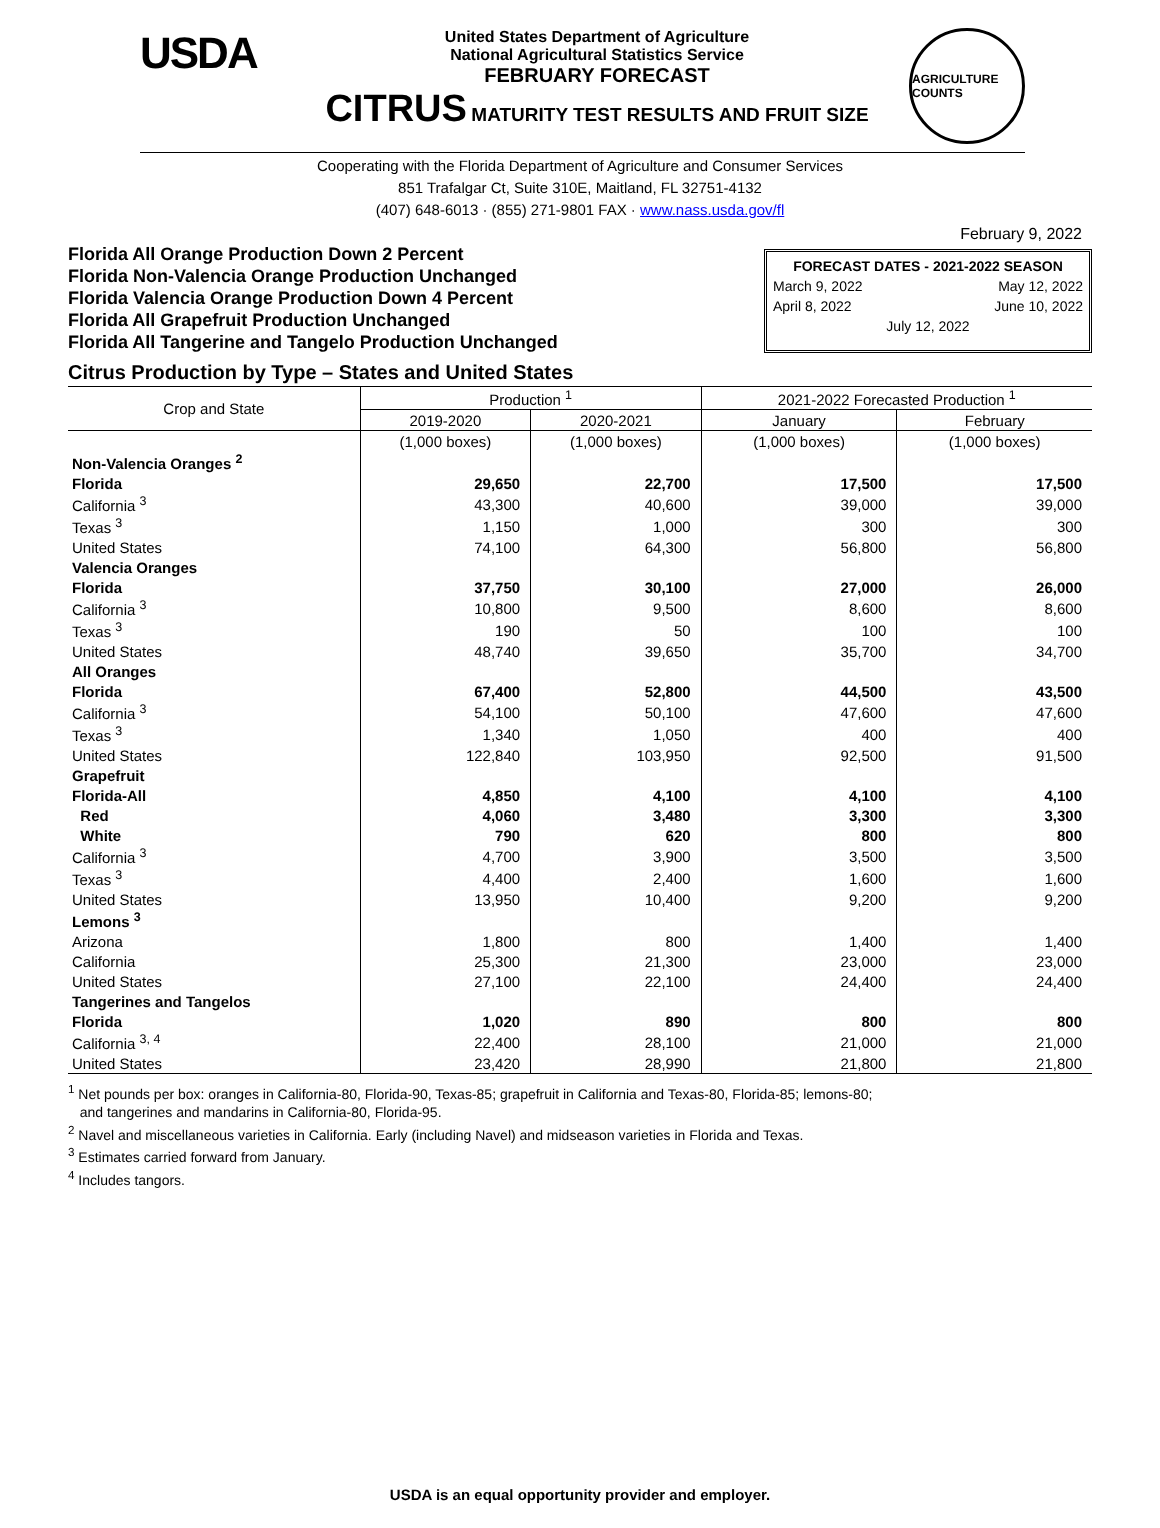USDA
United States Department of Agriculture
National Agricultural Statistics Service
FEBRUARY FORECAST
CITRUS MATURITY TEST RESULTS AND FRUIT SIZE
AGRICULTURE COUNTS
Cooperating with the Florida Department of Agriculture and Consumer Services
851 Trafalgar Ct, Suite 310E, Maitland, FL 32751-4132
(407) 648-6013 · (855) 271-9801 FAX · www.nass.usda.gov/fl
February 9, 2022
Florida All Orange Production Down 2 Percent
Florida Non-Valencia Orange Production Unchanged
Florida Valencia Orange Production Down 4 Percent
Florida All Grapefruit Production Unchanged
Florida All Tangerine and Tangelo Production Unchanged
FORECAST DATES - 2021-2022 SEASON
March 9, 2022 May 12, 2022
April 8, 2022 June 10, 2022
July 12, 2022
Citrus Production by Type – States and United States
| Crop and State | Production <sup>1</sup> | | 2021-2022 Forecasted Production <sup>1</sup> | |
| --- | --- | --- | --- | --- |
| | 2019-2020 | 2020-2021 | January | February |
| | (1,000 boxes) | (1,000 boxes) | (1,000 boxes) | (1,000 boxes) |
| Non-Valencia Oranges <sup>2</sup> | | | | |
| Florida | 29,650 | 22,700 | 17,500 | 17,500 |
| California <sup>3</sup> | 43,300 | 40,600 | 39,000 | 39,000 |
| Texas <sup>3</sup> | 1,150 | 1,000 | 300 | 300 |
| United States | 74,100 | 64,300 | 56,800 | 56,800 |
| Valencia Oranges | | | | |
| Florida | 37,750 | 30,100 | 27,000 | 26,000 |
| California <sup>3</sup> | 10,800 | 9,500 | 8,600 | 8,600 |
| Texas <sup>3</sup> | 190 | 50 | 100 | 100 |
| United States | 48,740 | 39,650 | 35,700 | 34,700 |
| All Oranges | | | | |
| Florida | 67,400 | 52,800 | 44,500 | 43,500 |
| California <sup>3</sup> | 54,100 | 50,100 | 47,600 | 47,600 |
| Texas <sup>3</sup> | 1,340 | 1,050 | 400 | 400 |
| United States | 122,840 | 103,950 | 92,500 | 91,500 |
| Grapefruit | | | | |
| Florida-All | 4,850 | 4,100 | 4,100 | 4,100 |
| Red | 4,060 | 3,480 | 3,300 | 3,300 |
| White | 790 | 620 | 800 | 800 |
| California <sup>3</sup> | 4,700 | 3,900 | 3,500 | 3,500 |
| Texas <sup>3</sup> | 4,400 | 2,400 | 1,600 | 1,600 |
| United States | 13,950 | 10,400 | 9,200 | 9,200 |
| Lemons <sup>3</sup> | | | | |
| Arizona | 1,800 | 800 | 1,400 | 1,400 |
| California | 25,300 | 21,300 | 23,000 | 23,000 |
| United States | 27,100 | 22,100 | 24,400 | 24,400 |
| Tangerines and Tangelos | | | | |
| Florida | 1,020 | 890 | 800 | 800 |
| California <sup>3, 4</sup> | 22,400 | 28,100 | 21,000 | 21,000 |
| United States | 23,420 | 28,990 | 21,800 | 21,800 |
<sup>1</sup> Net pounds per box: oranges in California-80, Florida-90, Texas-85; grapefruit in California and Texas-80, Florida-85; lemons-80;
and tangerines and mandarins in California-80, Florida-95.
<sup>2</sup> Navel and miscellaneous varieties in California. Early (including Navel) and midseason varieties in Florida and Texas.
<sup>3</sup> Estimates carried forward from January.
<sup>4</sup> Includes tangors.
USDA is an equal opportunity provider and employer.